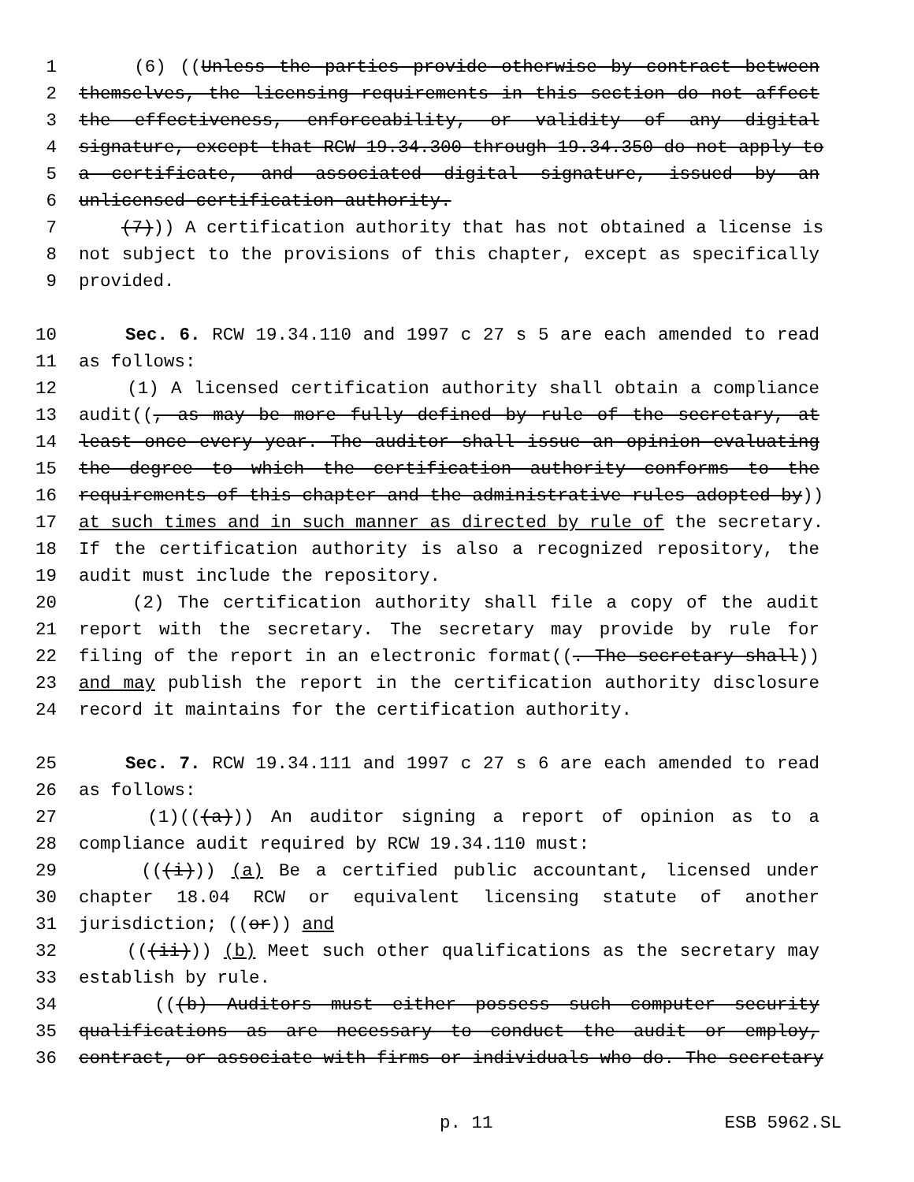1 (6) ((Unless the parties provide otherwise by contract between
2 themselves, the licensing requirements in this section do not affect
3 the effectiveness, enforceability, or validity of any digital
4 signature, except that RCW 19.34.300 through 19.34.350 do not apply to
5 a certificate, and associated digital signature, issued by an
6 unlicensed certification authority.
7 (7))) A certification authority that has not obtained a license is
8 not subject to the provisions of this chapter, except as specifically
9 provided.
10 Sec. 6. RCW 19.34.110 and 1997 c 27 s 5 are each amended to read
11 as follows:
12 (1) A licensed certification authority shall obtain a compliance
13 audit((, as may be more fully defined by rule of the secretary, at
14 least once every year. The auditor shall issue an opinion evaluating
15 the degree to which the certification authority conforms to the
16 requirements of this chapter and the administrative rules adopted by))
17 at such times and in such manner as directed by rule of the secretary.
18 If the certification authority is also a recognized repository, the
19 audit must include the repository.
20 (2) The certification authority shall file a copy of the audit
21 report with the secretary. The secretary may provide by rule for
22 filing of the report in an electronic format((. The secretary shall))
23 and may publish the report in the certification authority disclosure
24 record it maintains for the certification authority.
25 Sec. 7. RCW 19.34.111 and 1997 c 27 s 6 are each amended to read
26 as follows:
27 (1)(((a))) An auditor signing a report of opinion as to a
28 compliance audit required by RCW 19.34.110 must:
29 (((i))) (a) Be a certified public accountant, licensed under
30 chapter 18.04 RCW or equivalent licensing statute of another
31 jurisdiction; ((or)) and
32 (((ii))) (b) Meet such other qualifications as the secretary may
33 establish by rule.
34 (((b) Auditors must either possess such computer security
35 qualifications as are necessary to conduct the audit or employ,
36 contract, or associate with firms or individuals who do. The secretary
p. 11 ESB 5962.SL